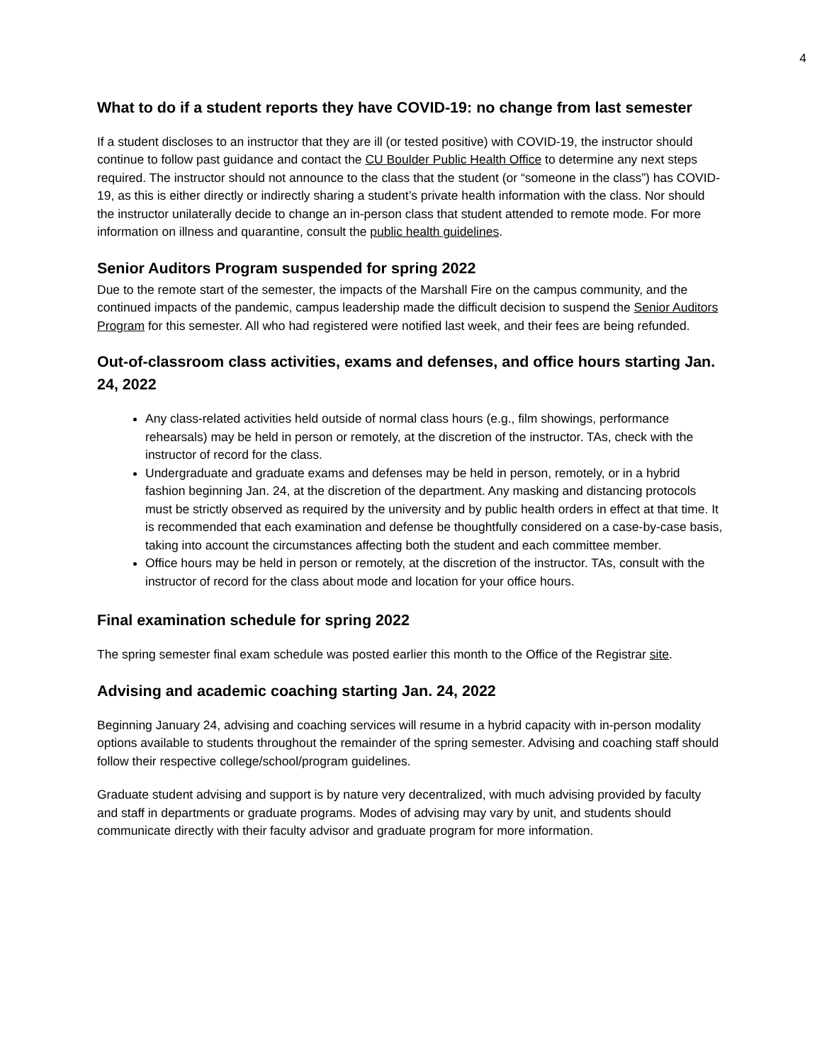4
What to do if a student reports they have COVID-19: no change from last semester
If a student discloses to an instructor that they are ill (or tested positive) with COVID-19, the instructor should continue to follow past guidance and contact the CU Boulder Public Health Office to determine any next steps required. The instructor should not announce to the class that the student (or “someone in the class”) has COVID-19, as this is either directly or indirectly sharing a student’s private health information with the class. Nor should the instructor unilaterally decide to change an in-person class that student attended to remote mode. For more information on illness and quarantine, consult the public health guidelines.
Senior Auditors Program suspended for spring 2022
Due to the remote start of the semester, the impacts of the Marshall Fire on the campus community, and the continued impacts of the pandemic, campus leadership made the difficult decision to suspend the Senior Auditors Program for this semester. All who had registered were notified last week, and their fees are being refunded.
Out-of-classroom class activities, exams and defenses, and office hours starting Jan. 24, 2022
Any class-related activities held outside of normal class hours (e.g., film showings, performance rehearsals) may be held in person or remotely, at the discretion of the instructor. TAs, check with the instructor of record for the class.
Undergraduate and graduate exams and defenses may be held in person, remotely, or in a hybrid fashion beginning Jan. 24, at the discretion of the department. Any masking and distancing protocols must be strictly observed as required by the university and by public health orders in effect at that time. It is recommended that each examination and defense be thoughtfully considered on a case-by-case basis, taking into account the circumstances affecting both the student and each committee member.
Office hours may be held in person or remotely, at the discretion of the instructor. TAs, consult with the instructor of record for the class about mode and location for your office hours.
Final examination schedule for spring 2022
The spring semester final exam schedule was posted earlier this month to the Office of the Registrar site.
Advising and academic coaching starting Jan. 24, 2022
Beginning January 24, advising and coaching services will resume in a hybrid capacity with in-person modality options available to students throughout the remainder of the spring semester. Advising and coaching staff should follow their respective college/school/program guidelines.
Graduate student advising and support is by nature very decentralized, with much advising provided by faculty and staff in departments or graduate programs. Modes of advising may vary by unit, and students should communicate directly with their faculty advisor and graduate program for more information.